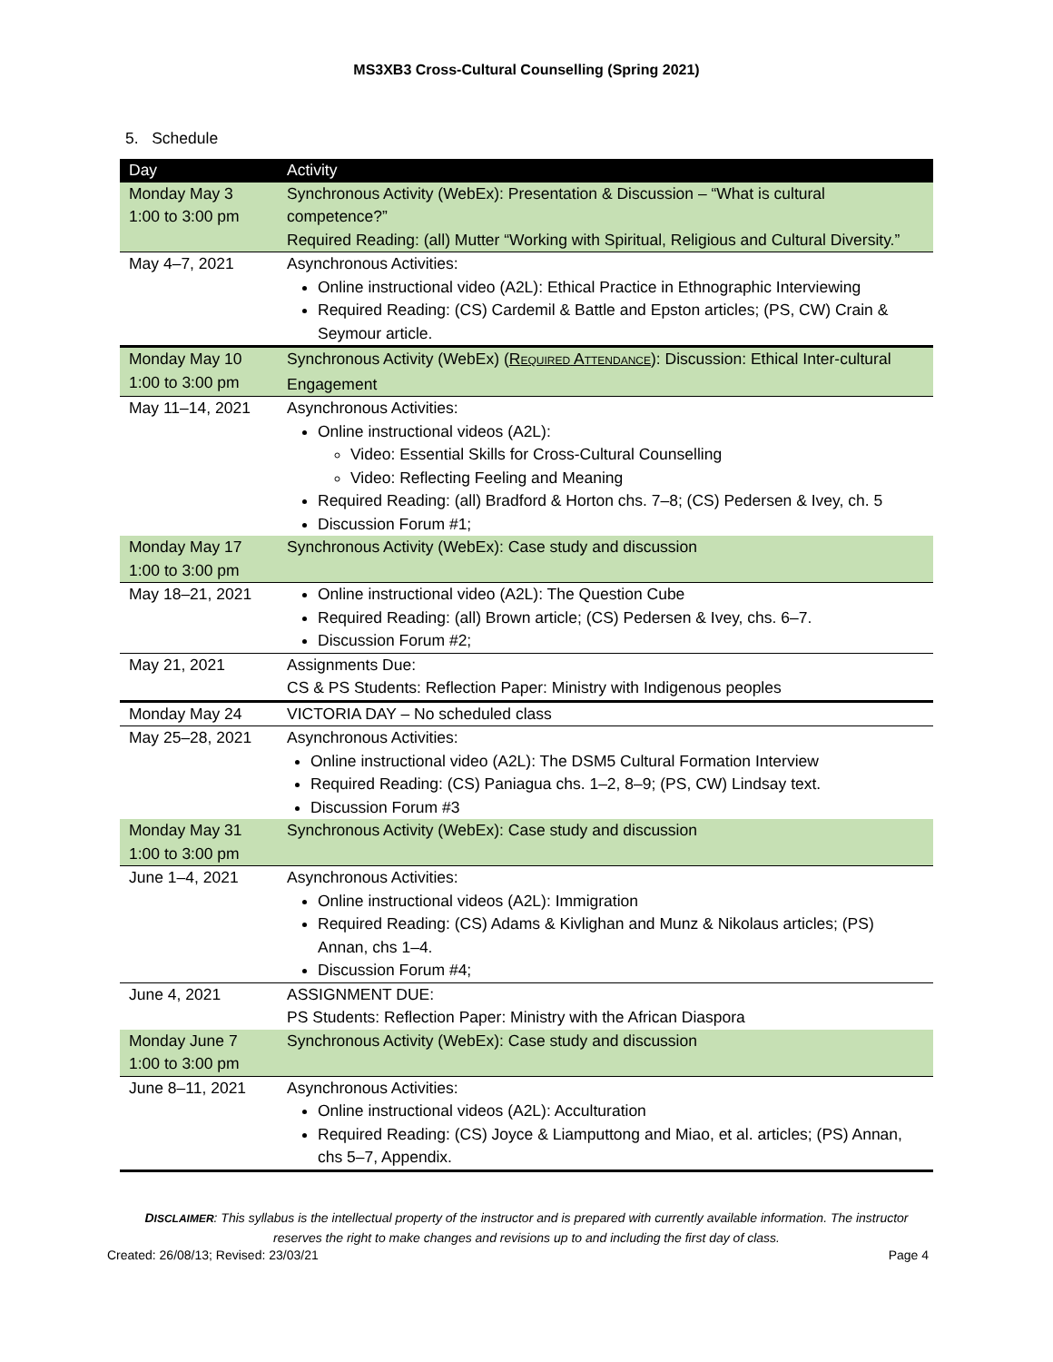MS3XB3 Cross-Cultural Counselling (Spring 2021)
5. Schedule
| Day | Activity |
| --- | --- |
| Monday May 3 1:00 to 3:00 pm | Synchronous Activity (WebEx): Presentation & Discussion – “What is cultural competence?” Required Reading: (all) Mutter “Working with Spiritual, Religious and Cultural Diversity.” |
| May 4–7, 2021 | Asynchronous Activities: Online instructional video (A2L): Ethical Practice in Ethnographic Interviewing Required Reading: (CS) Cardemil & Battle and Epston articles; (PS, CW) Crain & Seymour article. |
| Monday May 10 1:00 to 3:00 pm | Synchronous Activity (WebEx) ( R EQUIRED A TTENDANCE ): Discussion: Ethical Inter-cultural Engagement |
| May 11–14, 2021 | Asynchronous Activities: Online instructional videos (A2L): Video: Essential Skills for Cross-Cultural Counselling Video: Reflecting Feeling and Meaning Required Reading: (all) Bradford & Horton chs. 7–8; (CS) Pedersen & Ivey, ch. 5 Discussion Forum #1; |
| Monday May 17 1:00 to 3:00 pm | Synchronous Activity (WebEx): Case study and discussion |
| May 18–21, 2021 | Online instructional video (A2L): The Question Cube Required Reading: (all) Brown article; (CS) Pedersen & Ivey, chs. 6–7. Discussion Forum #2; |
| May 21, 2021 | Assignments Due: CS & PS Students: Reflection Paper: Ministry with Indigenous peoples |
| Monday May 24 | VICTORIA DAY – No scheduled class |
| May 25–28, 2021 | Asynchronous Activities: Online instructional video (A2L): The DSM5 Cultural Formation Interview Required Reading: (CS) Paniagua chs. 1–2, 8–9; (PS, CW) Lindsay text. Discussion Forum #3 |
| Monday May 31 1:00 to 3:00 pm | Synchronous Activity (WebEx): Case study and discussion |
| June 1–4, 2021 | Asynchronous Activities: Online instructional videos (A2L): Immigration Required Reading: (CS) Adams & Kivlighan and Munz & Nikolaus articles; (PS) Annan, chs 1–4. Discussion Forum #4; |
| June 4, 2021 | ASSIGNMENT DUE: PS Students: Reflection Paper: Ministry with the African Diaspora |
| Monday June 7 1:00 to 3:00 pm | Synchronous Activity (WebEx): Case study and discussion |
| June 8–11, 2021 | Asynchronous Activities: Online instructional videos (A2L): Acculturation Required Reading: (CS) Joyce & Liamputtong and Miao, et al. articles; (PS) Annan, chs 5–7, Appendix. |
DISCLAIMER: This syllabus is the intellectual property of the instructor and is prepared with currently available information. The instructor reserves the right to make changes and revisions up to and including the first day of class.
Created: 26/08/13; Revised: 23/03/21 Page 4